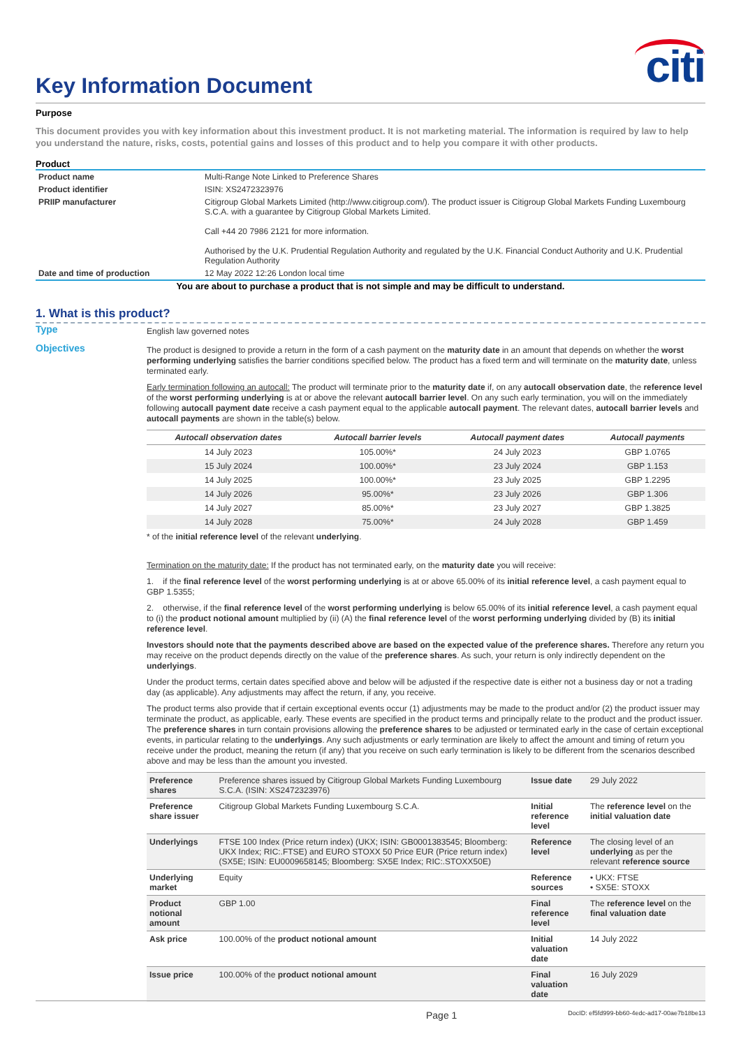citi
Key Information Document
Purpose
This document provides you with key information about this investment product. It is not marketing material. The information is required by law to help you understand the nature, risks, costs, potential gains and losses of this product and to help you compare it with other products.
Product
| Product name | Multi-Range Note Linked to Preference Shares |
| Product identifier | ISIN: XS2472323976 |
| PRIIP manufacturer | Citigroup Global Markets Limited (http://www.citigroup.com/). The product issuer is Citigroup Global Markets Funding Luxembourg S.C.A. with a guarantee by Citigroup Global Markets Limited. Call +44 20 7986 2121 for more information. Authorised by the U.K. Prudential Regulation Authority and regulated by the U.K. Financial Conduct Authority and U.K. Prudential Regulation Authority |
| Date and time of production | 12 May 2022 12:26 London local time |
You are about to purchase a product that is not simple and may be difficult to understand.
1. What is this product?
Type
English law governed notes
Objectives
The product is designed to provide a return in the form of a cash payment on the maturity date in an amount that depends on whether the worst performing underlying satisfies the barrier conditions specified below. The product has a fixed term and will terminate on the maturity date, unless terminated early.
Early termination following an autocall: The product will terminate prior to the maturity date if, on any autocall observation date, the reference level of the worst performing underlying is at or above the relevant autocall barrier level. On any such early termination, you will on the immediately following autocall payment date receive a cash payment equal to the applicable autocall payment. The relevant dates, autocall barrier levels and autocall payments are shown in the table(s) below.
| Autocall observation dates | Autocall barrier levels | Autocall payment dates | Autocall payments |
| --- | --- | --- | --- |
| 14 July 2023 | 105.00%* | 24 July 2023 | GBP 1.0765 |
| 15 July 2024 | 100.00%* | 23 July 2024 | GBP 1.153 |
| 14 July 2025 | 100.00%* | 23 July 2025 | GBP 1.2295 |
| 14 July 2026 | 95.00%* | 23 July 2026 | GBP 1.306 |
| 14 July 2027 | 85.00%* | 23 July 2027 | GBP 1.3825 |
| 14 July 2028 | 75.00%* | 24 July 2028 | GBP 1.459 |
* of the initial reference level of the relevant underlying.
Termination on the maturity date: If the product has not terminated early, on the maturity date you will receive:
1. if the final reference level of the worst performing underlying is at or above 65.00% of its initial reference level, a cash payment equal to GBP 1.5355;
2. otherwise, if the final reference level of the worst performing underlying is below 65.00% of its initial reference level, a cash payment equal to (i) the product notional amount multiplied by (ii) (A) the final reference level of the worst performing underlying divided by (B) its initial reference level.
Investors should note that the payments described above are based on the expected value of the preference shares. Therefore any return you may receive on the product depends directly on the value of the preference shares. As such, your return is only indirectly dependent on the underlyings.
Under the product terms, certain dates specified above and below will be adjusted if the respective date is either not a business day or not a trading day (as applicable). Any adjustments may affect the return, if any, you receive.
The product terms also provide that if certain exceptional events occur (1) adjustments may be made to the product and/or (2) the product issuer may terminate the product, as applicable, early. These events are specified in the product terms and principally relate to the product and the product issuer. The preference shares in turn contain provisions allowing the preference shares to be adjusted or terminated early in the case of certain exceptional events, in particular relating to the underlyings. Any such adjustments or early termination are likely to affect the amount and timing of return you receive under the product, meaning the return (if any) that you receive on such early termination is likely to be different from the scenarios described above and may be less than the amount you invested.
| Preference shares | Preference shares issued by Citigroup Global Markets Funding Luxembourg S.C.A. (ISIN: XS2472323976) | Issue date | 29 July 2022 |
| Preference share issuer | Citigroup Global Markets Funding Luxembourg S.C.A. | Initial reference level | The reference level on the initial valuation date |
| Underlyings | FTSE 100 Index (Price return index) (UKX; ISIN: GB0001383545; Bloomberg: UKX Index; RIC:.FTSE) and EURO STOXX 50 Price EUR (Price return index) (SX5E; ISIN: EU0009658145; Bloomberg: SX5E Index; RIC:.STOXX50E) | Reference level | The closing level of an underlying as per the relevant reference source |
| Underlying market | Equity | Reference sources | • UKX: FTSE • SX5E: STOXX |
| Product notional amount | GBP 1.00 | Final reference level | The reference level on the final valuation date |
| Ask price | 100.00% of the product notional amount | Initial valuation date | 14 July 2022 |
| Issue price | 100.00% of the product notional amount | Final valuation date | 16 July 2029 |
Page 1 DocID: ef5fd999-bb60-4edc-ad17-00ae7b18be13